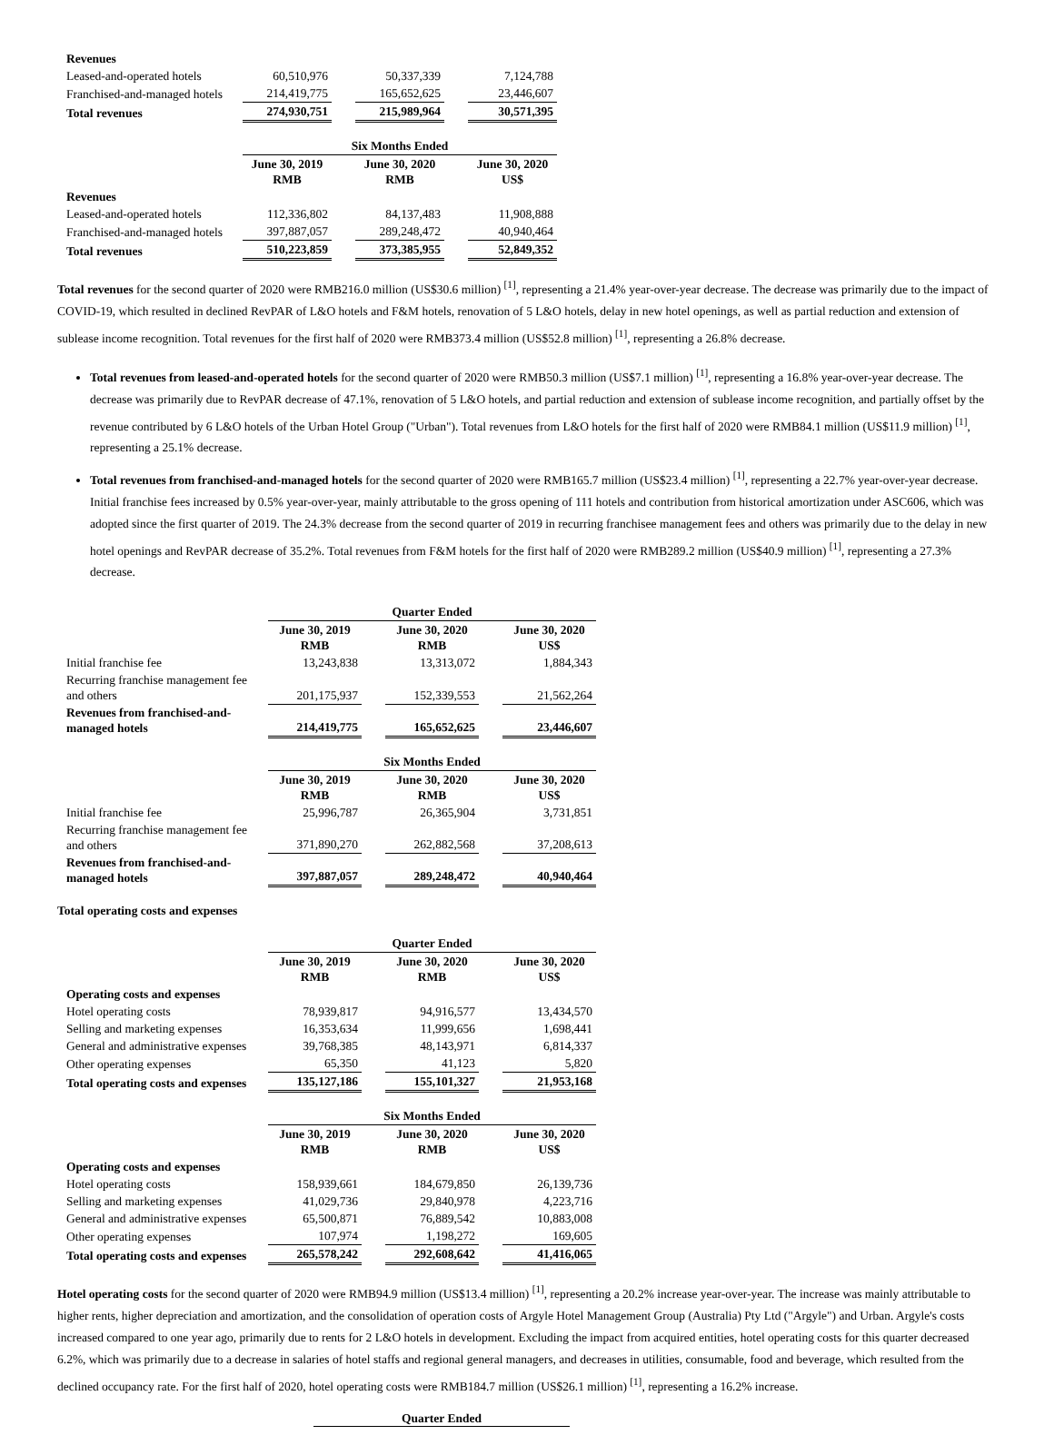| Revenues | | | | | |
| Leased-and-operated hotels | 60,510,976 | | 50,337,339 | | 7,124,788 |
| Franchised-and-managed hotels | 214,419,775 | | 165,652,625 | | 23,446,607 |
| Total revenues | 274,930,751 | | 215,989,964 | | 30,571,395 |
| | Six Months Ended | | | | |
| | June 30, 2019 RMB | | June 30, 2020 RMB | | June 30, 2020 US$ |
| Revenues | | | | | |
| Leased-and-operated hotels | 112,336,802 | | 84,137,483 | | 11,908,888 |
| Franchised-and-managed hotels | 397,887,057 | | 289,248,472 | | 40,940,464 |
| Total revenues | 510,223,859 | | 373,385,955 | | 52,849,352 |
Total revenues for the second quarter of 2020 were RMB216.0 million (US$30.6 million) <sup>[1]</sup>, representing a 21.4% year-over-year decrease. The decrease was primarily due to the impact of COVID-19, which resulted in declined RevPAR of L&O hotels and F&M hotels, renovation of 5 L&O hotels, delay in new hotel openings, as well as partial reduction and extension of sublease income recognition. Total revenues for the first half of 2020 were RMB373.4 million (US$52.8 million) <sup>[1]</sup>, representing a 26.8% decrease.
Total revenues from leased-and-operated hotels for the second quarter of 2020 were RMB50.3 million (US$7.1 million) <sup>[1]</sup>, representing a 16.8% year-over-year decrease. The decrease was primarily due to RevPAR decrease of 47.1%, renovation of 5 L&O hotels, and partial reduction and extension of sublease income recognition, and partially offset by the revenue contributed by 6 L&O hotels of the Urban Hotel Group ("Urban"). Total revenues from L&O hotels for the first half of 2020 were RMB84.1 million (US$11.9 million) <sup>[1]</sup>, representing a 25.1% decrease.
Total revenues from franchised-and-managed hotels for the second quarter of 2020 were RMB165.7 million (US$23.4 million) <sup>[1]</sup>, representing a 22.7% year-over-year decrease. Initial franchise fees increased by 0.5% year-over-year, mainly attributable to the gross opening of 111 hotels and contribution from historical amortization under ASC606, which was adopted since the first quarter of 2019. The 24.3% decrease from the second quarter of 2019 in recurring franchisee management fees and others was primarily due to the delay in new hotel openings and RevPAR decrease of 35.2%. Total revenues from F&M hotels for the first half of 2020 were RMB289.2 million (US$40.9 million) <sup>[1]</sup>, representing a 27.3% decrease.
| | Quarter Ended | | | | |
| | June 30, 2019 RMB | | June 30, 2020 RMB | | June 30, 2020 US$ |
| Initial franchise fee | 13,243,838 | | 13,313,072 | | 1,884,343 |
| Recurring franchise management fee and others | 201,175,937 | | 152,339,553 | | 21,562,264 |
| Revenues from franchised-and-managed hotels | 214,419,775 | | 165,652,625 | | 23,446,607 |
| | Six Months Ended | | | | |
| | June 30, 2019 RMB | | June 30, 2020 RMB | | June 30, 2020 US$ |
| Initial franchise fee | 25,996,787 | | 26,365,904 | | 3,731,851 |
| Recurring franchise management fee and others | 371,890,270 | | 262,882,568 | | 37,208,613 |
| Revenues from franchised-and-managed hotels | 397,887,057 | | 289,248,472 | | 40,940,464 |
Total operating costs and expenses
| | Quarter Ended | | | | |
| | June 30, 2019 RMB | | June 30, 2020 RMB | | June 30, 2020 US$ |
| Operating costs and expenses | | | | | |
| Hotel operating costs | 78,939,817 | | 94,916,577 | | 13,434,570 |
| Selling and marketing expenses | 16,353,634 | | 11,999,656 | | 1,698,441 |
| General and administrative expenses | 39,768,385 | | 48,143,971 | | 6,814,337 |
| Other operating expenses | 65,350 | | 41,123 | | 5,820 |
| Total operating costs and expenses | 135,127,186 | | 155,101,327 | | 21,953,168 |
| | Six Months Ended | | | | |
| | June 30, 2019 RMB | | June 30, 2020 RMB | | June 30, 2020 US$ |
| Operating costs and expenses | | | | | |
| Hotel operating costs | 158,939,661 | | 184,679,850 | | 26,139,736 |
| Selling and marketing expenses | 41,029,736 | | 29,840,978 | | 4,223,716 |
| General and administrative expenses | 65,500,871 | | 76,889,542 | | 10,883,008 |
| Other operating expenses | 107,974 | | 1,198,272 | | 169,605 |
| Total operating costs and expenses | 265,578,242 | | 292,608,642 | | 41,416,065 |
Hotel operating costs for the second quarter of 2020 were RMB94.9 million (US$13.4 million) <sup>[1]</sup>, representing a 20.2% increase year-over-year. The increase was mainly attributable to higher rents, higher depreciation and amortization, and the consolidation of operation costs of Argyle Hotel Management Group (Australia) Pty Ltd ("Argyle") and Urban. Argyle's costs increased compared to one year ago, primarily due to rents for 2 L&O hotels in development. Excluding the impact from acquired entities, hotel operating costs for this quarter decreased 6.2%, which was primarily due to a decrease in salaries of hotel staffs and regional general managers, and decreases in utilities, consumable, food and beverage, which resulted from the declined occupancy rate. For the first half of 2020, hotel operating costs were RMB184.7 million (US$26.1 million) <sup>[1]</sup>, representing a 16.2% increase.
Quarter Ended